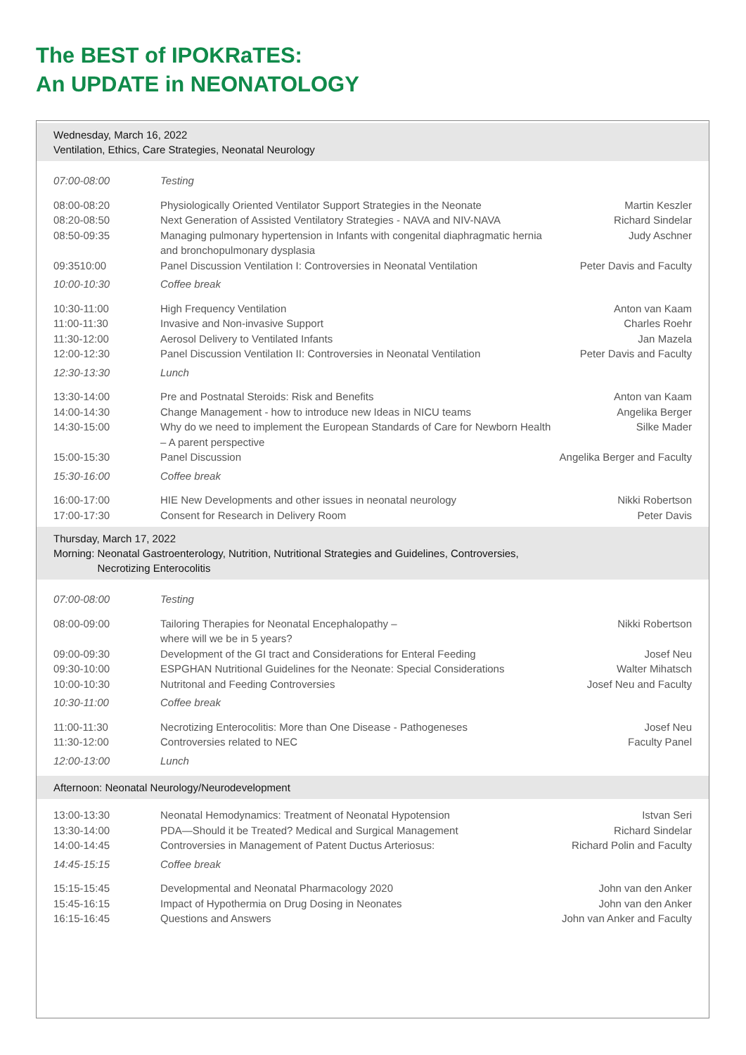The BEST of IPOKRaTES:
An UPDATE in NEONATOLOGY
Wednesday, March 16, 2022
Ventilation, Ethics, Care Strategies, Neonatal Neurology
| 07:00-08:00 | Testing | |
| 08:00-08:20 | Physiologically Oriented Ventilator Support Strategies in the Neonate | Martin Keszler |
| 08:20-08:50 | Next Generation of Assisted Ventilatory Strategies - NAVA and NIV-NAVA | Richard Sindelar |
| 08:50-09:35 | Managing pulmonary hypertension in Infants with congenital diaphragmatic hernia and bronchopulmonary dysplasia | Judy Aschner |
| 09:3510:00 | Panel Discussion Ventilation I: Controversies in Neonatal Ventilation | Peter Davis and Faculty |
| 10:00-10:30 | Coffee break | |
| 10:30-11:00 | High Frequency Ventilation | Anton van Kaam |
| 11:00-11:30 | Invasive and Non-invasive Support | Charles Roehr |
| 11:30-12:00 | Aerosol Delivery to Ventilated Infants | Jan Mazela |
| 12:00-12:30 | Panel Discussion Ventilation II: Controversies in Neonatal Ventilation | Peter Davis and Faculty |
| 12:30-13:30 | Lunch | |
| 13:30-14:00 | Pre and Postnatal Steroids: Risk and Benefits | Anton van Kaam |
| 14:00-14:30 | Change Management - how to introduce new Ideas in NICU teams | Angelika Berger |
| 14:30-15:00 | Why do we need to implement the European Standards of Care for Newborn Health – A parent perspective | Silke Mader |
| 15:00-15:30 | Panel Discussion | Angelika Berger and Faculty |
| 15:30-16:00 | Coffee break | |
| 16:00-17:00 | HIE New Developments and other issues in neonatal neurology | Nikki Robertson |
| 17:00-17:30 | Consent for Research in Delivery Room | Peter Davis |
Thursday, March 17, 2022
Morning: Neonatal Gastroenterology, Nutrition, Nutritional Strategies and Guidelines, Controversies,
Necrotizing Enterocolitis
| 07:00-08:00 | Testing | |
| 08:00-09:00 | Tailoring Therapies for Neonatal Encephalopathy – where will we be in 5 years? | Nikki Robertson |
| 09:00-09:30 | Development of the GI tract and Considerations for Enteral Feeding | Josef Neu |
| 09:30-10:00 | ESPGHAN Nutritional Guidelines for the Neonate: Special Considerations | Walter Mihatsch |
| 10:00-10:30 | Nutritonal and Feeding Controversies | Josef Neu and Faculty |
| 10:30-11:00 | Coffee break | |
| 11:00-11:30 | Necrotizing Enterocolitis: More than One Disease - Pathogeneses | Josef Neu |
| 11:30-12:00 | Controversies related to NEC | Faculty Panel |
| 12:00-13:00 | Lunch | |
Afternoon: Neonatal Neurology/Neurodevelopment
| 13:00-13:30 | Neonatal Hemodynamics: Treatment of Neonatal Hypotension | Istvan Seri |
| 13:30-14:00 | PDA—Should it be Treated? Medical and Surgical Management | Richard Sindelar |
| 14:00-14:45 | Controversies in Management of Patent Ductus Arteriosus: | Richard Polin and Faculty |
| 14:45-15:15 | Coffee break | |
| 15:15-15:45 | Developmental and Neonatal Pharmacology 2020 | John van den Anker |
| 15:45-16:15 | Impact of Hypothermia on Drug Dosing in Neonates | John van den Anker |
| 16:15-16:45 | Questions and Answers | John van Anker and Faculty |